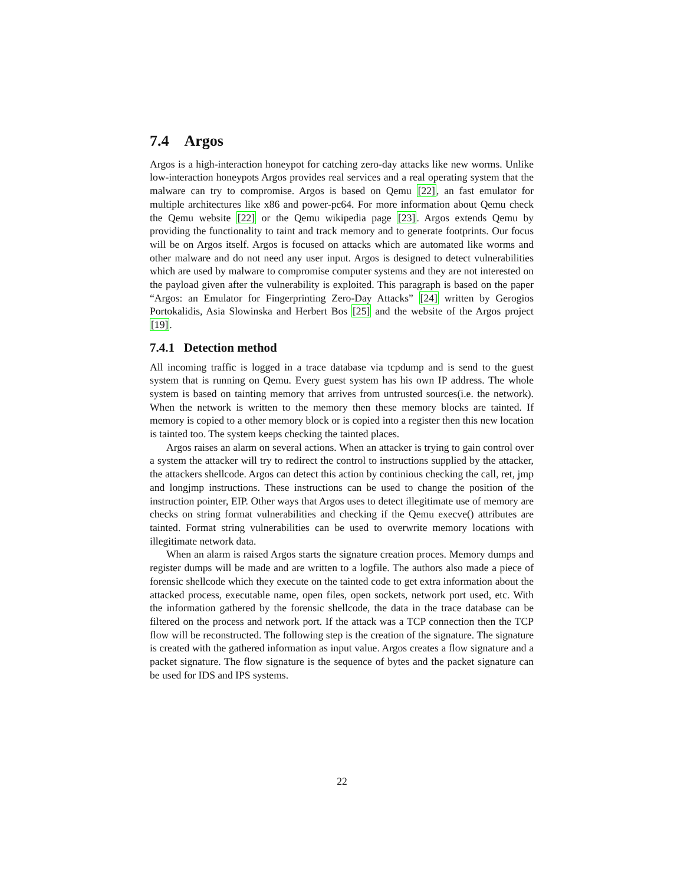7.4 Argos
Argos is a high-interaction honeypot for catching zero-day attacks like new worms. Unlike low-interaction honeypots Argos provides real services and a real operating system that the malware can try to compromise. Argos is based on Qemu [22], an fast emulator for multiple architectures like x86 and power-pc64. For more information about Qemu check the Qemu website [22] or the Qemu wikipedia page [23]. Argos extends Qemu by providing the functionality to taint and track memory and to generate footprints. Our focus will be on Argos itself. Argos is focused on attacks which are automated like worms and other malware and do not need any user input. Argos is designed to detect vulnerabilities which are used by malware to compromise computer systems and they are not interested on the payload given after the vulnerability is exploited. This paragraph is based on the paper “Argos: an Emulator for Fingerprinting Zero-Day Attacks” [24] written by Gerogios Portokalidis, Asia Slowinska and Herbert Bos [25] and the website of the Argos project [19].
7.4.1 Detection method
All incoming traffic is logged in a trace database via tcpdump and is send to the guest system that is running on Qemu. Every guest system has his own IP address. The whole system is based on tainting memory that arrives from untrusted sources(i.e. the network). When the network is written to the memory then these memory blocks are tainted. If memory is copied to a other memory block or is copied into a register then this new location is tainted too. The system keeps checking the tainted places.
Argos raises an alarm on several actions. When an attacker is trying to gain control over a system the attacker will try to redirect the control to instructions supplied by the attacker, the attackers shellcode. Argos can detect this action by continious checking the call, ret, jmp and longjmp instructions. These instructions can be used to change the position of the instruction pointer, EIP. Other ways that Argos uses to detect illegitimate use of memory are checks on string format vulnerabilities and checking if the Qemu execve() attributes are tainted. Format string vulnerabilities can be used to overwrite memory locations with illegitimate network data.
When an alarm is raised Argos starts the signature creation proces. Memory dumps and register dumps will be made and are written to a logfile. The authors also made a piece of forensic shellcode which they execute on the tainted code to get extra information about the attacked process, executable name, open files, open sockets, network port used, etc. With the information gathered by the forensic shellcode, the data in the trace database can be filtered on the process and network port. If the attack was a TCP connection then the TCP flow will be reconstructed. The following step is the creation of the signature. The signature is created with the gathered information as input value. Argos creates a flow signature and a packet signature. The flow signature is the sequence of bytes and the packet signature can be used for IDS and IPS systems.
22